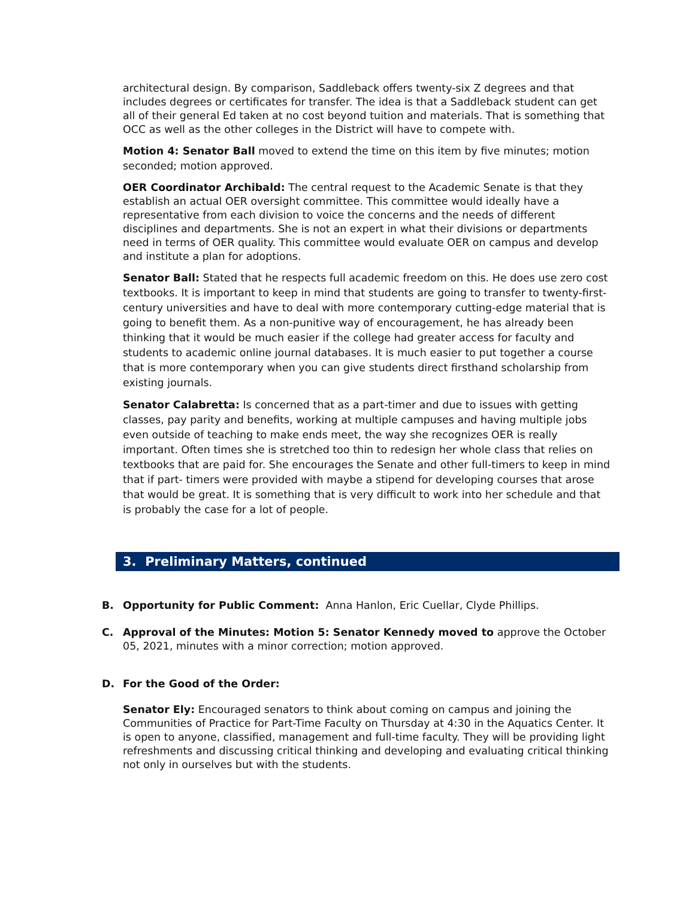architectural design. By comparison, Saddleback offers twenty-six Z degrees and that includes degrees or certificates for transfer. The idea is that a Saddleback student can get all of their general Ed taken at no cost beyond tuition and materials. That is something that OCC as well as the other colleges in the District will have to compete with.
Motion 4: Senator Ball moved to extend the time on this item by five minutes; motion seconded; motion approved.
OER Coordinator Archibald: The central request to the Academic Senate is that they establish an actual OER oversight committee. This committee would ideally have a representative from each division to voice the concerns and the needs of different disciplines and departments. She is not an expert in what their divisions or departments need in terms of OER quality. This committee would evaluate OER on campus and develop and institute a plan for adoptions.
Senator Ball: Stated that he respects full academic freedom on this. He does use zero cost textbooks. It is important to keep in mind that students are going to transfer to twenty-first-century universities and have to deal with more contemporary cutting-edge material that is going to benefit them. As a non-punitive way of encouragement, he has already been thinking that it would be much easier if the college had greater access for faculty and students to academic online journal databases. It is much easier to put together a course that is more contemporary when you can give students direct firsthand scholarship from existing journals.
Senator Calabretta: Is concerned that as a part-timer and due to issues with getting classes, pay parity and benefits, working at multiple campuses and having multiple jobs even outside of teaching to make ends meet, the way she recognizes OER is really important. Often times she is stretched too thin to redesign her whole class that relies on textbooks that are paid for. She encourages the Senate and other full-timers to keep in mind that if part- timers were provided with maybe a stipend for developing courses that arose that would be great. It is something that is very difficult to work into her schedule and that is probably the case for a lot of people.
3. Preliminary Matters, continued
B. Opportunity for Public Comment: Anna Hanlon, Eric Cuellar, Clyde Phillips.
C. Approval of the Minutes: Motion 5: Senator Kennedy moved to approve the October 05, 2021, minutes with a minor correction; motion approved.
D. For the Good of the Order:
Senator Ely: Encouraged senators to think about coming on campus and joining the Communities of Practice for Part-Time Faculty on Thursday at 4:30 in the Aquatics Center. It is open to anyone, classified, management and full-time faculty. They will be providing light refreshments and discussing critical thinking and developing and evaluating critical thinking not only in ourselves but with the students.